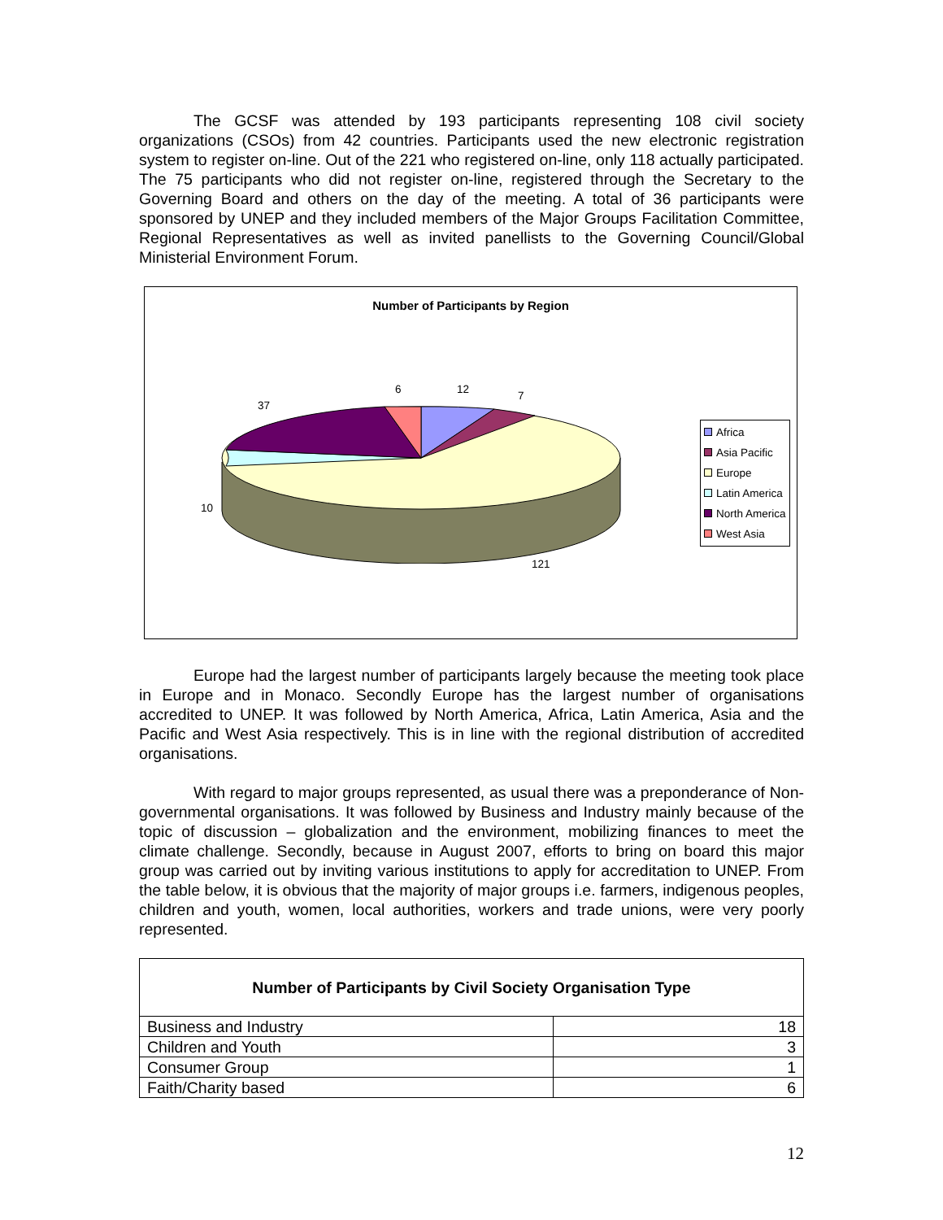The GCSF was attended by 193 participants representing 108 civil society organizations (CSOs) from 42 countries. Participants used the new electronic registration system to register on-line. Out of the 221 who registered on-line, only 118 actually participated. The 75 participants who did not register on-line, registered through the Secretary to the Governing Board and others on the day of the meeting. A total of 36 participants were sponsored by UNEP and they included members of the Major Groups Facilitation Committee, Regional Representatives as well as invited panellists to the Governing Council/Global Ministerial Environment Forum.
Number of Participants by Region
6 12 7
37
10
121
Africa
Asia Pacific
Europe
Latin America
North America
West Asia
Europe had the largest number of participants largely because the meeting took place in Europe and in Monaco. Secondly Europe has the largest number of organisations accredited to UNEP. It was followed by North America, Africa, Latin America, Asia and the Pacific and West Asia respectively. This is in line with the regional distribution of accredited organisations.
With regard to major groups represented, as usual there was a preponderance of Non-governmental organisations. It was followed by Business and Industry mainly because of the topic of discussion – globalization and the environment, mobilizing finances to meet the climate challenge. Secondly, because in August 2007, efforts to bring on board this major group was carried out by inviting various institutions to apply for accreditation to UNEP. From the table below, it is obvious that the majority of major groups i.e. farmers, indigenous peoples, children and youth, women, local authorities, workers and trade unions, were very poorly represented.
| Number of Participants by Civil Society Organisation Type | |
| --- | --- |
| Business and Industry | 18 |
| Children and Youth | 3 |
| Consumer Group | 1 |
| Faith/Charity based | 6 |
12